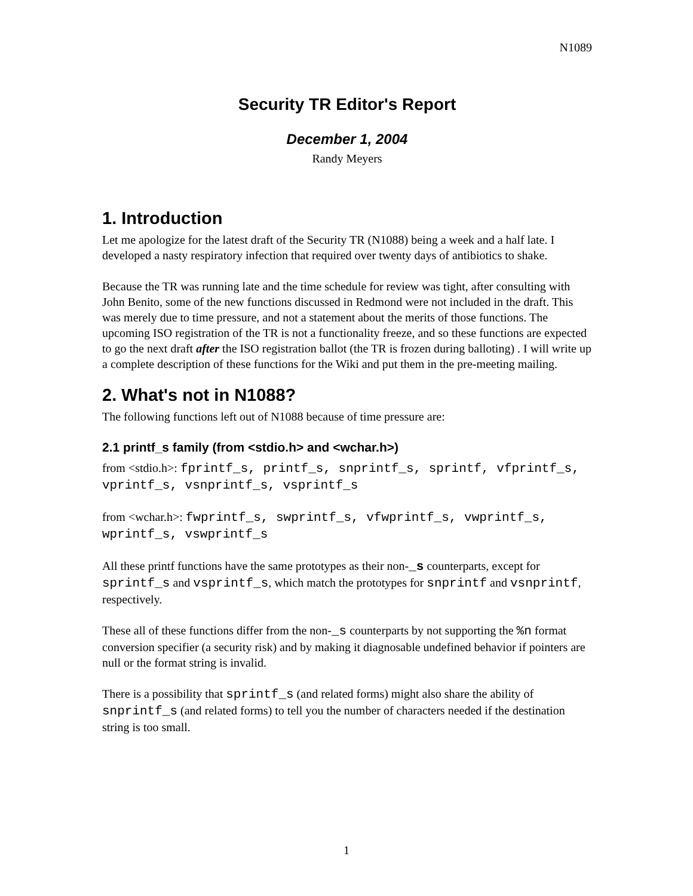N1089
Security TR Editor's Report
December 1, 2004
Randy Meyers
1. Introduction
Let me apologize for the latest draft of the Security TR (N1088) being a week and a half late. I developed a nasty respiratory infection that required over twenty days of antibiotics to shake.
Because the TR was running late and the time schedule for review was tight, after consulting with John Benito, some of the new functions discussed in Redmond were not included in the draft. This was merely due to time pressure, and not a statement about the merits of those functions. The upcoming ISO registration of the TR is not a functionality freeze, and so these functions are expected to go the next draft after the ISO registration ballot (the TR is frozen during balloting) . I will write up a complete description of these functions for the Wiki and put them in the pre-meeting mailing.
2. What's not in N1088?
The following functions left out of N1088 because of time pressure are:
2.1 printf_s family (from <stdio.h> and <wchar.h>)
from <stdio.h>: fprintf_s, printf_s, snprintf_s, sprintf, vfprintf_s, vprintf_s, vsnprintf_s, vsprintf_s
from <wchar.h>: fwprintf_s, swprintf_s, vfwprintf_s, vwprintf_s, wprintf_s, vswprintf_s
All these printf functions have the same prototypes as their non-_s counterparts, except for sprintf_s and vsprintf_s, which match the prototypes for snprintf and vsnprintf, respectively.
These all of these functions differ from the non-_s counterparts by not supporting the %n format conversion specifier (a security risk) and by making it diagnosable undefined behavior if pointers are null or the format string is invalid.
There is a possibility that sprintf_s (and related forms) might also share the ability of snprintf_s (and related forms) to tell you the number of characters needed if the destination string is too small.
1